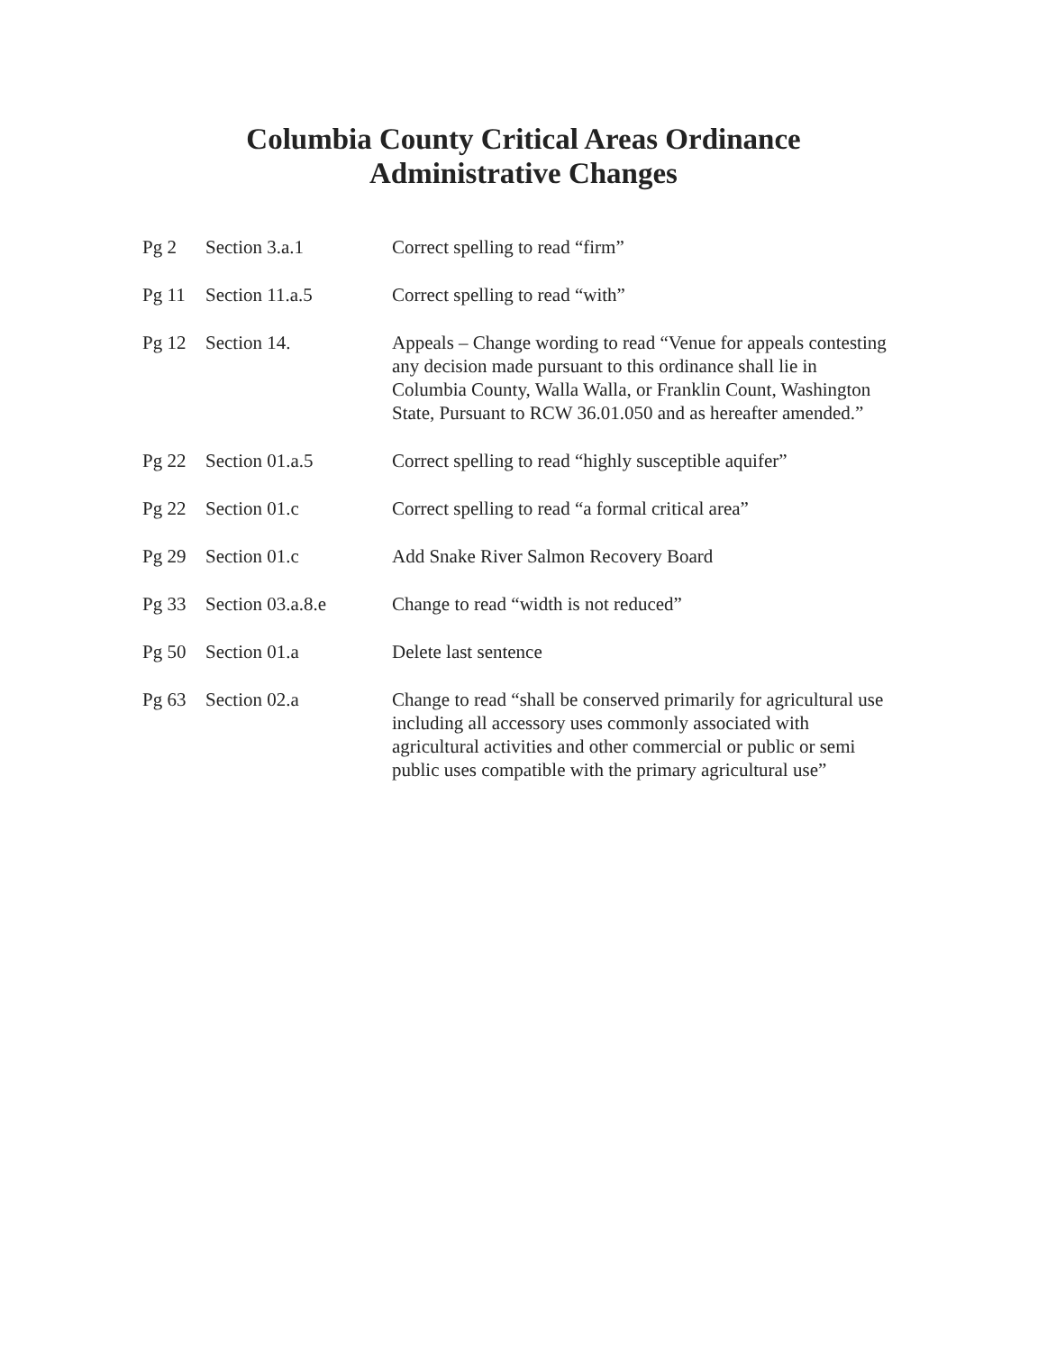Columbia County Critical Areas Ordinance
Administrative Changes
| Pg 2 | Section 3.a.1 | Correct spelling to read “firm” |
| Pg 11 | Section 11.a.5 | Correct spelling to read “with” |
| Pg 12 | Section 14. | Appeals – Change wording to read “Venue for appeals contesting any decision made pursuant to this ordinance shall lie in Columbia County, Walla Walla, or Franklin Count, Washington State, Pursuant to RCW 36.01.050 and as hereafter amended.” |
| Pg 22 | Section 01.a.5 | Correct spelling to read “highly susceptible aquifer” |
| Pg 22 | Section 01.c | Correct spelling to read “a formal critical area” |
| Pg 29 | Section 01.c | Add Snake River Salmon Recovery Board |
| Pg 33 | Section 03.a.8.e | Change to read “width is not reduced” |
| Pg 50 | Section 01.a | Delete last sentence |
| Pg 63 | Section 02.a | Change to read “shall be conserved primarily for agricultural use including all accessory uses commonly associated with agricultural activities and other commercial or public or semi public uses compatible with the primary agricultural use” |